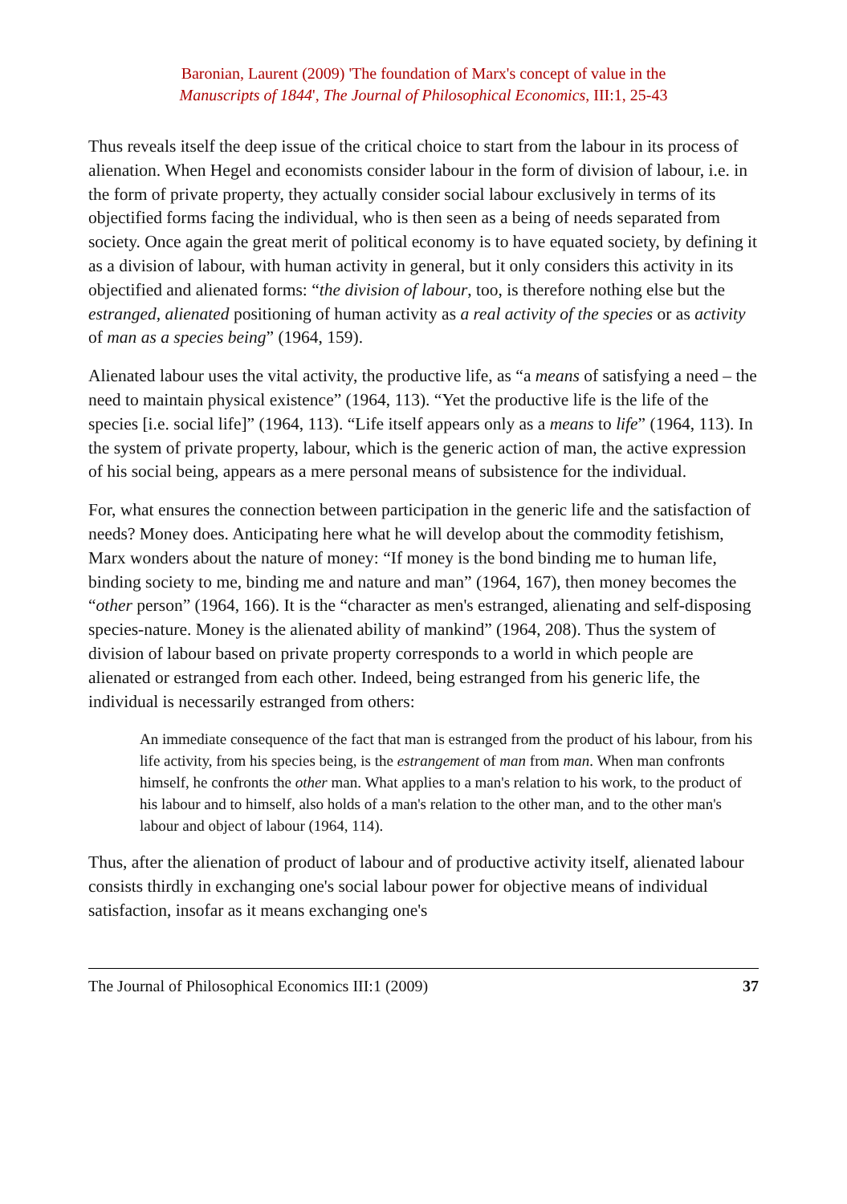Baronian, Laurent (2009) 'The foundation of Marx's concept of value in the
Manuscripts of 1844', The Journal of Philosophical Economics, III:1, 25-43
Thus reveals itself the deep issue of the critical choice to start from the labour in its process of alienation. When Hegel and economists consider labour in the form of division of labour, i.e. in the form of private property, they actually consider social labour exclusively in terms of its objectified forms facing the individual, who is then seen as a being of needs separated from society. Once again the great merit of political economy is to have equated society, by defining it as a division of labour, with human activity in general, but it only considers this activity in its objectified and alienated forms: “the division of labour, too, is therefore nothing else but the estranged, alienated positioning of human activity as a real activity of the species or as activity of man as a species being” (1964, 159).
Alienated labour uses the vital activity, the productive life, as “a means of satisfying a need – the need to maintain physical existence” (1964, 113). “Yet the productive life is the life of the species [i.e. social life]” (1964, 113). “Life itself appears only as a means to life” (1964, 113). In the system of private property, labour, which is the generic action of man, the active expression of his social being, appears as a mere personal means of subsistence for the individual.
For, what ensures the connection between participation in the generic life and the satisfaction of needs? Money does. Anticipating here what he will develop about the commodity fetishism, Marx wonders about the nature of money: “If money is the bond binding me to human life, binding society to me, binding me and nature and man” (1964, 167), then money becomes the “other person” (1964, 166). It is the “character as men's estranged, alienating and self-disposing species-nature. Money is the alienated ability of mankind” (1964, 208). Thus the system of division of labour based on private property corresponds to a world in which people are alienated or estranged from each other. Indeed, being estranged from his generic life, the individual is necessarily estranged from others:
An immediate consequence of the fact that man is estranged from the product of his labour, from his life activity, from his species being, is the estrangement of man from man. When man confronts himself, he confronts the other man. What applies to a man's relation to his work, to the product of his labour and to himself, also holds of a man's relation to the other man, and to the other man's labour and object of labour (1964, 114).
Thus, after the alienation of product of labour and of productive activity itself, alienated labour consists thirdly in exchanging one's social labour power for objective means of individual satisfaction, insofar as it means exchanging one's
The Journal of Philosophical Economics III:1 (2009) 37